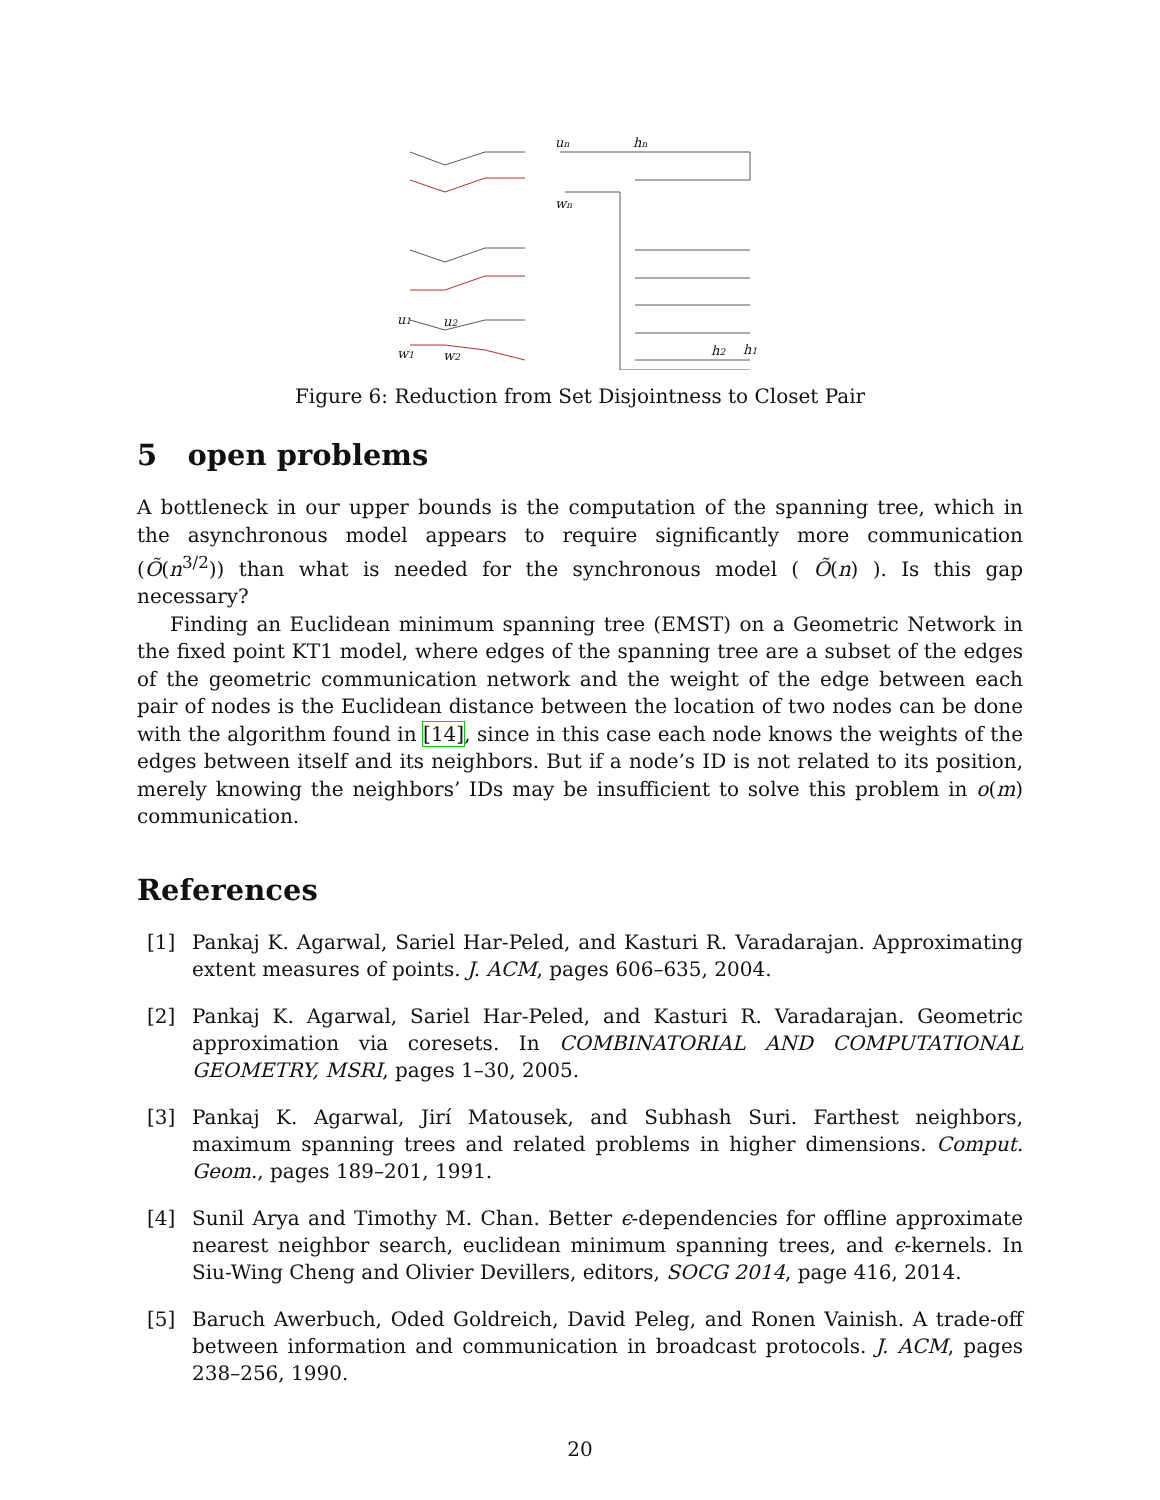un
hn
wn
u1
u2
w1
w2
h2
h1
Figure 6: Reduction from Set Disjointness to Closet Pair
5 open problems
A bottleneck in our upper bounds is the computation of the spanning tree, which in the asynchronous model appears to require significantly more communication (Õ(n<sup>3/2</sup>)) than what is needed for the synchronous model ( Õ(n) ). Is this gap necessary?
Finding an Euclidean minimum spanning tree (EMST) on a Geometric Network in the fixed point KT1 model, where edges of the spanning tree are a subset of the edges of the geometric communication network and the weight of the edge between each pair of nodes is the Euclidean distance between the location of two nodes can be done with the algorithm found in [14], since in this case each node knows the weights of the edges between itself and its neighbors. But if a node’s ID is not related to its position, merely knowing the neighbors’ IDs may be insufficient to solve this problem in o(m) communication.
References
[1] Pankaj K. Agarwal, Sariel Har-Peled, and Kasturi R. Varadarajan. Approximating extent measures of points. J. ACM, pages 606–635, 2004.
[2] Pankaj K. Agarwal, Sariel Har-Peled, and Kasturi R. Varadarajan. Geometric approximation via coresets. In COMBINATORIAL AND COMPUTATIONAL GEOMETRY, MSRI, pages 1–30, 2005.
[3] Pankaj K. Agarwal, Jirí Matousek, and Subhash Suri. Farthest neighbors, maximum spanning trees and related problems in higher dimensions. Comput. Geom., pages 189–201, 1991.
[4] Sunil Arya and Timothy M. Chan. Better ϵ-dependencies for offline approximate nearest neighbor search, euclidean minimum spanning trees, and ϵ-kernels. In Siu-Wing Cheng and Olivier Devillers, editors, SOCG 2014, page 416, 2014.
[5] Baruch Awerbuch, Oded Goldreich, David Peleg, and Ronen Vainish. A trade-off between information and communication in broadcast protocols. J. ACM, pages 238–256, 1990.
20